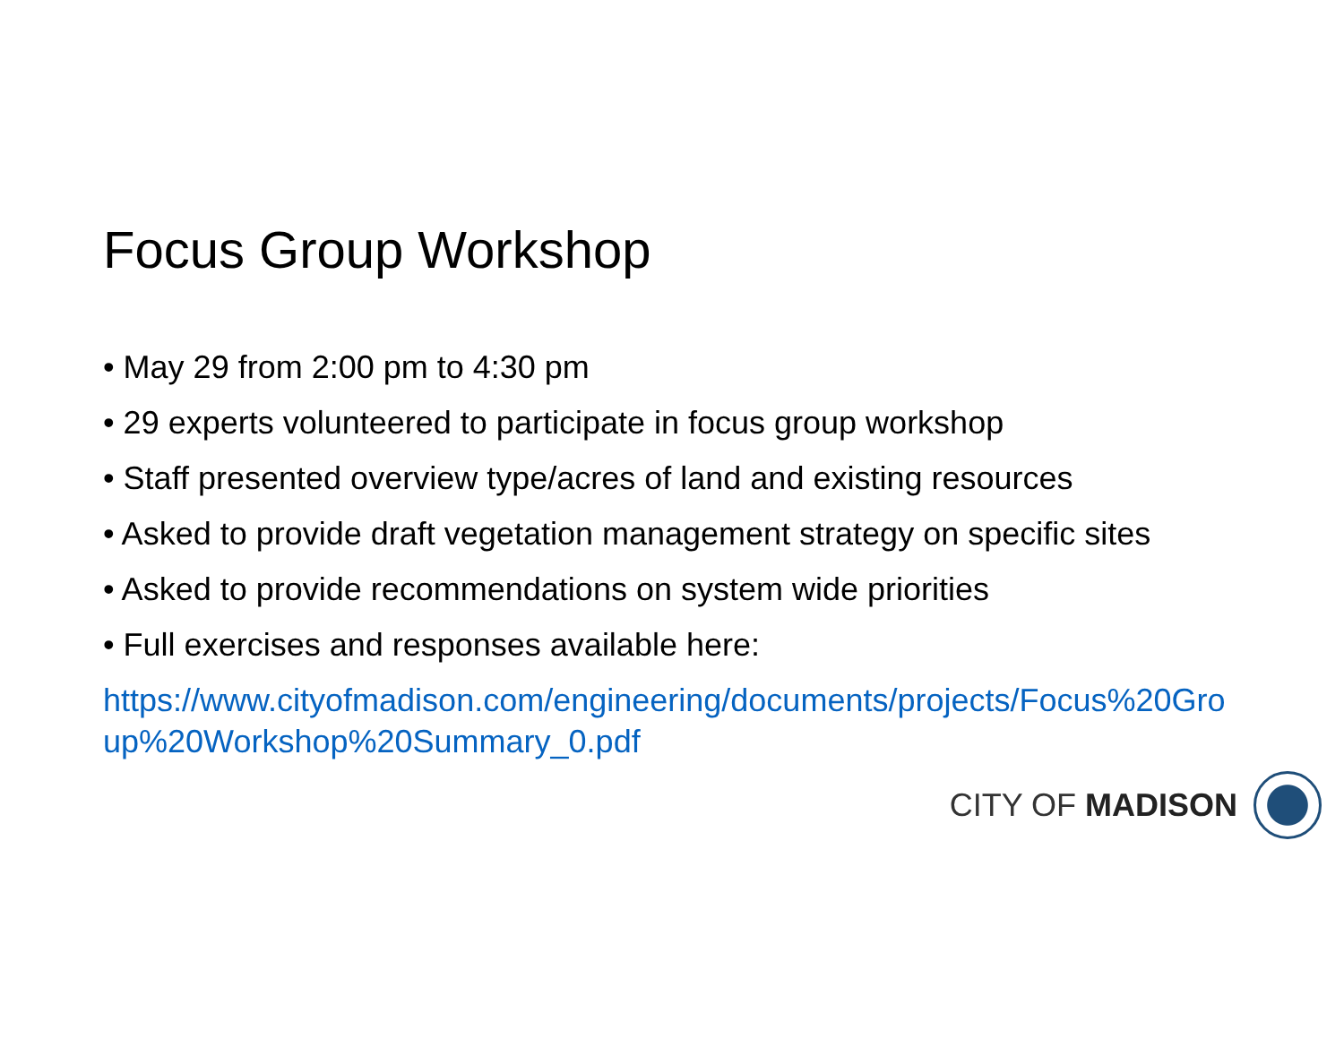Focus Group Workshop
• May 29 from 2:00 pm to 4:30 pm
• 29 experts volunteered to participate in focus group workshop
• Staff presented overview type/acres of land and existing resources
• Asked to provide draft vegetation management strategy on specific sites
• Asked to provide recommendations on system wide priorities
• Full exercises and responses available here:
https://www.cityofmadison.com/engineering/documents/projects/Focus%20Group%20Workshop%20Summary_0.pdf
CITY OF MADISON